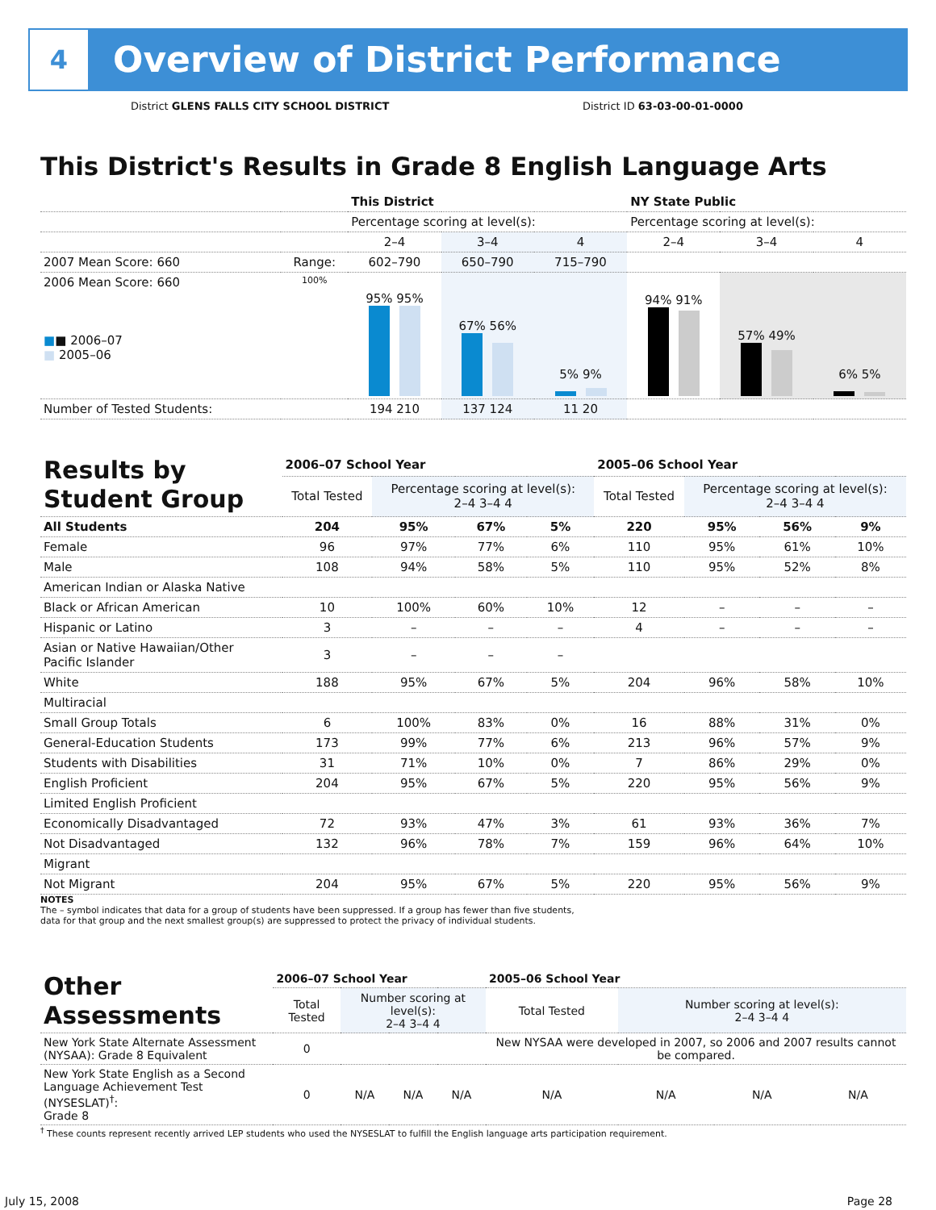4
Overview of District Performance
District GLENS FALLS CITY SCHOOL DISTRICT District ID 63-03-00-01-0000
This District's Results in Grade 8 English Language Arts
| | | This District | | | NY State Public | | |
| --- | --- | --- | --- | --- | --- | --- | --- |
| | | Percentage scoring at level(s): | | | Percentage scoring at level(s): | | |
| | | 2–4 | 3–4 | 4 | 2–4 | 3–4 | 4 |
| 2007 Mean Score: 660 | Range: | 602–790 | 650–790 | 715–790 | | | |
| 2006 Mean Score: 660 ■ ■ 2006–07 ■ 2005–06 | 100% | 95% 95% | 67% 56% | 5% 9% | 94% 91% | 57% 49% | 6% 5% |
| Number of Tested Students: | | 194 210 | 137 124 | 11 20 | | | |
| Results by Student Group | 2006–07 School Year | | | | 2005–06 School Year | | | |
| --- | --- | --- | --- | --- | --- | --- | --- | --- |
| | Total Tested | Percentage scoring at level(s): 2–4 3–4 4 | | | Total Tested | Percentage scoring at level(s): 2–4 3–4 4 | | |
| All Students | 204 | 95% | 67% | 5% | 220 | 95% | 56% | 9% |
| Female | 96 | 97% | 77% | 6% | 110 | 95% | 61% | 10% |
| Male | 108 | 94% | 58% | 5% | 110 | 95% | 52% | 8% |
| American Indian or Alaska Native | | | | | | | | |
| Black or African American | 10 | 100% | 60% | 10% | 12 | – | – | – |
| Hispanic or Latino | 3 | – | – | – | 4 | – | – | – |
| Asian or Native Hawaiian/Other Pacific Islander | 3 | – | – | – | | | | |
| White | 188 | 95% | 67% | 5% | 204 | 96% | 58% | 10% |
| Multiracial | | | | | | | | |
| Small Group Totals | 6 | 100% | 83% | 0% | 16 | 88% | 31% | 0% |
| General-Education Students | 173 | 99% | 77% | 6% | 213 | 96% | 57% | 9% |
| Students with Disabilities | 31 | 71% | 10% | 0% | 7 | 86% | 29% | 0% |
| English Proficient | 204 | 95% | 67% | 5% | 220 | 95% | 56% | 9% |
| Limited English Proficient | | | | | | | | |
| Economically Disadvantaged | 72 | 93% | 47% | 3% | 61 | 93% | 36% | 7% |
| Not Disadvantaged | 132 | 96% | 78% | 7% | 159 | 96% | 64% | 10% |
| Migrant | | | | | | | | |
| Not Migrant | 204 | 95% | 67% | 5% | 220 | 95% | 56% | 9% |
NOTES
The – symbol indicates that data for a group of students have been suppressed. If a group has fewer than five students,
data for that group and the next smallest group(s) are suppressed to protect the privacy of individual students.
| Other Assessments | 2006–07 School Year | | | | 2005–06 School Year | | | |
| --- | --- | --- | --- | --- | --- | --- | --- | --- |
| | Total Tested | Number scoring at level(s): 2–4 3–4 4 | | | Total Tested | Number scoring at level(s): 2–4 3–4 4 | | |
| New York State Alternate Assessment (NYSAA): Grade 8 Equivalent | 0 | | | | New NYSAA were developed in 2007, so 2006 and 2007 results cannot be compared. | | | |
| New York State English as a Second Language Achievement Test (NYSESLAT)<sup>†</sup>: Grade 8 | 0 | N/A | N/A | N/A | N/A | N/A | N/A | N/A |
<sup>†</sup> These counts represent recently arrived LEP students who used the NYSESLAT to fulfill the English language arts participation requirement.
July 15, 2008 Page 28